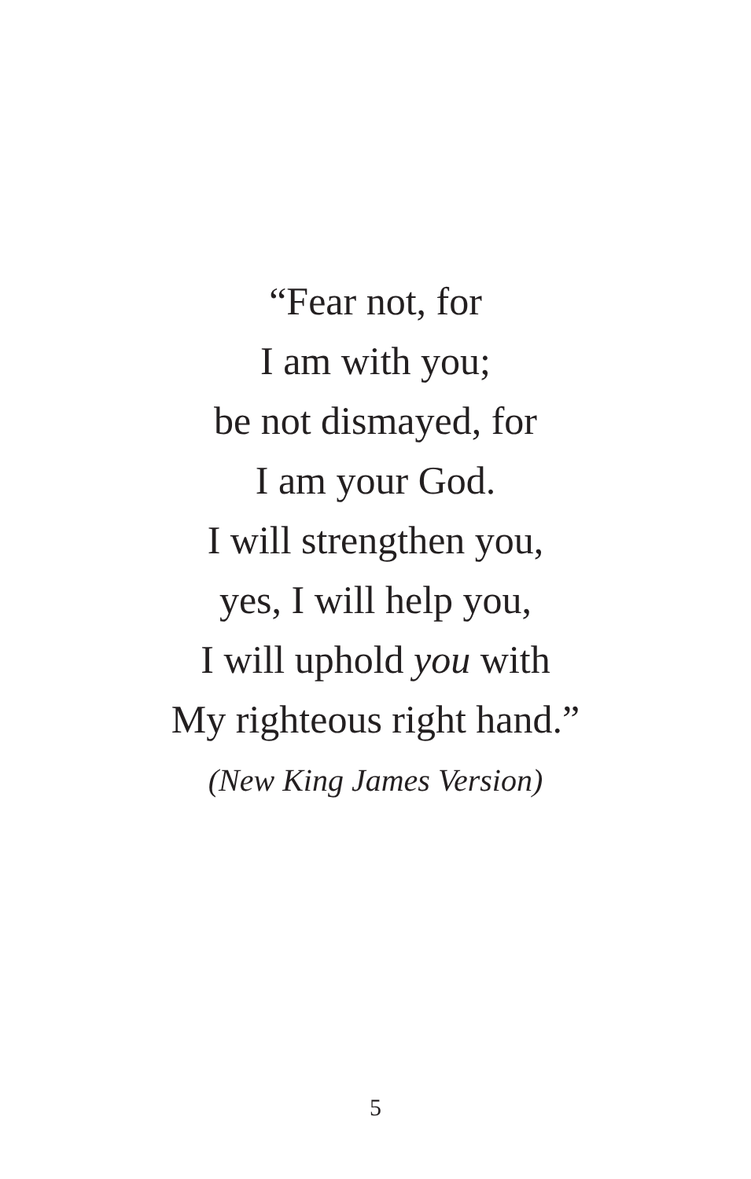“Fear not, for
I am with you;
be not dismayed, for
I am your God.
I will strengthen you,
yes, I will help you,
I will uphold you with
My righteous right hand.”
(New King James Version)
5